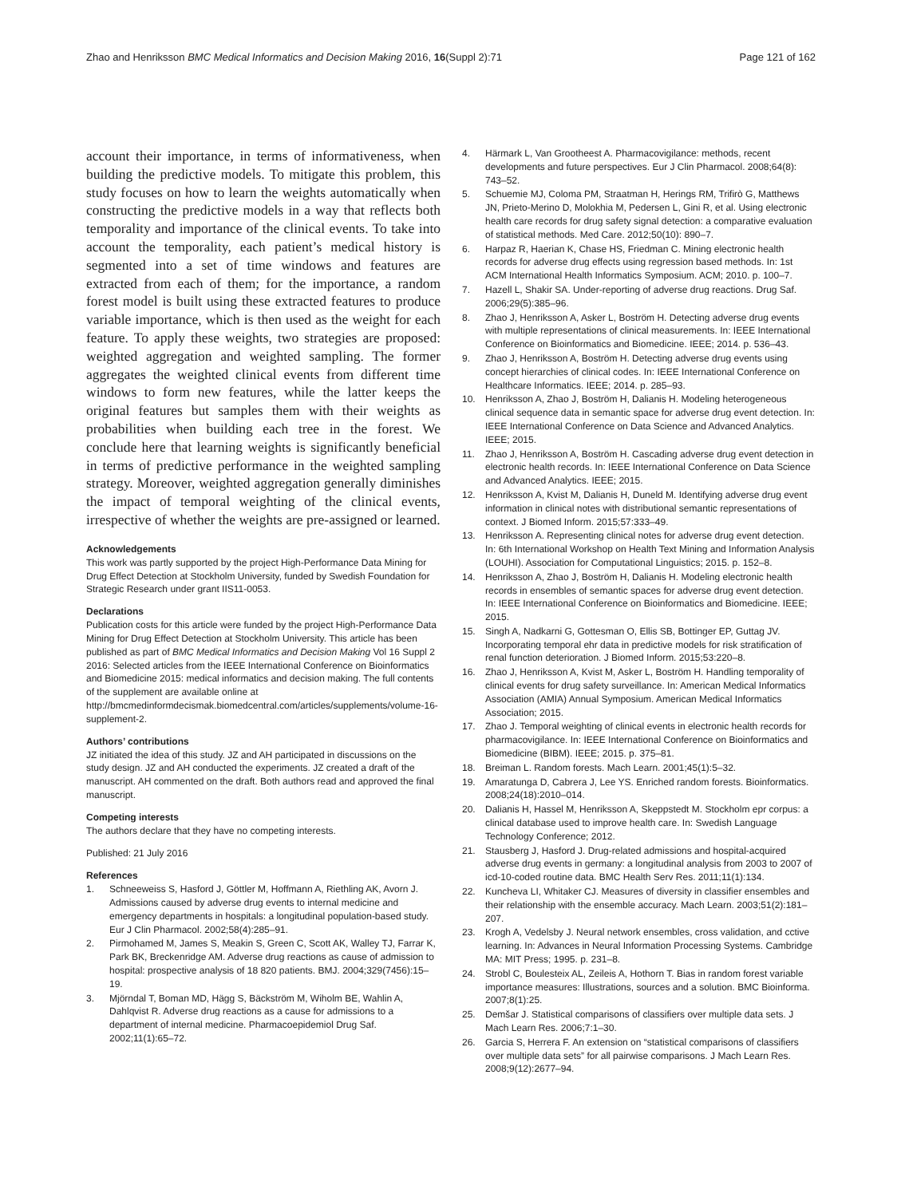Zhao and Henriksson BMC Medical Informatics and Decision Making 2016, 16(Suppl 2):71
Page 121 of 162
account their importance, in terms of informativeness, when building the predictive models. To mitigate this problem, this study focuses on how to learn the weights automatically when constructing the predictive models in a way that reflects both temporality and importance of the clinical events. To take into account the temporality, each patient’s medical history is segmented into a set of time windows and features are extracted from each of them; for the importance, a random forest model is built using these extracted features to produce variable importance, which is then used as the weight for each feature. To apply these weights, two strategies are proposed: weighted aggregation and weighted sampling. The former aggregates the weighted clinical events from different time windows to form new features, while the latter keeps the original features but samples them with their weights as probabilities when building each tree in the forest. We conclude here that learning weights is significantly beneficial in terms of predictive performance in the weighted sampling strategy. Moreover, weighted aggregation generally diminishes the impact of temporal weighting of the clinical events, irrespective of whether the weights are pre-assigned or learned.
Acknowledgements
This work was partly supported by the project High-Performance Data Mining for Drug Effect Detection at Stockholm University, funded by Swedish Foundation for Strategic Research under grant IIS11-0053.
Declarations
Publication costs for this article were funded by the project High-Performance Data Mining for Drug Effect Detection at Stockholm University. This article has been published as part of BMC Medical Informatics and Decision Making Vol 16 Suppl 2 2016: Selected articles from the IEEE International Conference on Bioinformatics and Biomedicine 2015: medical informatics and decision making. The full contents of the supplement are available online at http://bmcmedinformdecismak.biomedcentral.com/articles/supplements/volume-16-supplement-2.
Authors’ contributions
JZ initiated the idea of this study. JZ and AH participated in discussions on the study design. JZ and AH conducted the experiments. JZ created a draft of the manuscript. AH commented on the draft. Both authors read and approved the final manuscript.
Competing interests
The authors declare that they have no competing interests.
Published: 21 July 2016
References
1. Schneeweiss S, Hasford J, Göttler M, Hoffmann A, Riethling AK, Avorn J. Admissions caused by adverse drug events to internal medicine and emergency departments in hospitals: a longitudinal population-based study. Eur J Clin Pharmacol. 2002;58(4):285–91.
2. Pirmohamed M, James S, Meakin S, Green C, Scott AK, Walley TJ, Farrar K, Park BK, Breckenridge AM. Adverse drug reactions as cause of admission to hospital: prospective analysis of 18 820 patients. BMJ. 2004;329(7456):15–19.
3. Mjörndal T, Boman MD, Hägg S, Bäckström M, Wiholm BE, Wahlin A, Dahlqvist R. Adverse drug reactions as a cause for admissions to a department of internal medicine. Pharmacoepidemiol Drug Saf. 2002;11(1):65–72.
4. Härmark L, Van Grootheest A. Pharmacovigilance: methods, recent developments and future perspectives. Eur J Clin Pharmacol. 2008;64(8): 743–52.
5. Schuemie MJ, Coloma PM, Straatman H, Herings RM, Trifirò G, Matthews JN, Prieto-Merino D, Molokhia M, Pedersen L, Gini R, et al. Using electronic health care records for drug safety signal detection: a comparative evaluation of statistical methods. Med Care. 2012;50(10): 890–7.
6. Harpaz R, Haerian K, Chase HS, Friedman C. Mining electronic health records for adverse drug effects using regression based methods. In: 1st ACM International Health Informatics Symposium. ACM; 2010. p. 100–7.
7. Hazell L, Shakir SA. Under-reporting of adverse drug reactions. Drug Saf. 2006;29(5):385–96.
8. Zhao J, Henriksson A, Asker L, Boström H. Detecting adverse drug events with multiple representations of clinical measurements. In: IEEE International Conference on Bioinformatics and Biomedicine. IEEE; 2014. p. 536–43.
9. Zhao J, Henriksson A, Boström H. Detecting adverse drug events using concept hierarchies of clinical codes. In: IEEE International Conference on Healthcare Informatics. IEEE; 2014. p. 285–93.
10. Henriksson A, Zhao J, Boström H, Dalianis H. Modeling heterogeneous clinical sequence data in semantic space for adverse drug event detection. In: IEEE International Conference on Data Science and Advanced Analytics. IEEE; 2015.
11. Zhao J, Henriksson A, Boström H. Cascading adverse drug event detection in electronic health records. In: IEEE International Conference on Data Science and Advanced Analytics. IEEE; 2015.
12. Henriksson A, Kvist M, Dalianis H, Duneld M. Identifying adverse drug event information in clinical notes with distributional semantic representations of context. J Biomed Inform. 2015;57:333–49.
13. Henriksson A. Representing clinical notes for adverse drug event detection. In: 6th International Workshop on Health Text Mining and Information Analysis (LOUHI). Association for Computational Linguistics; 2015. p. 152–8.
14. Henriksson A, Zhao J, Boström H, Dalianis H. Modeling electronic health records in ensembles of semantic spaces for adverse drug event detection. In: IEEE International Conference on Bioinformatics and Biomedicine. IEEE; 2015.
15. Singh A, Nadkarni G, Gottesman O, Ellis SB, Bottinger EP, Guttag JV. Incorporating temporal ehr data in predictive models for risk stratification of renal function deterioration. J Biomed Inform. 2015;53:220–8.
16. Zhao J, Henriksson A, Kvist M, Asker L, Boström H. Handling temporality of clinical events for drug safety surveillance. In: American Medical Informatics Association (AMIA) Annual Symposium. American Medical Informatics Association; 2015.
17. Zhao J. Temporal weighting of clinical events in electronic health records for pharmacovigilance. In: IEEE International Conference on Bioinformatics and Biomedicine (BIBM). IEEE; 2015. p. 375–81.
18. Breiman L. Random forests. Mach Learn. 2001;45(1):5–32.
19. Amaratunga D, Cabrera J, Lee YS. Enriched random forests. Bioinformatics. 2008;24(18):2010–014.
20. Dalianis H, Hassel M, Henriksson A, Skeppstedt M. Stockholm epr corpus: a clinical database used to improve health care. In: Swedish Language Technology Conference; 2012.
21. Stausberg J, Hasford J. Drug-related admissions and hospital-acquired adverse drug events in germany: a longitudinal analysis from 2003 to 2007 of icd-10-coded routine data. BMC Health Serv Res. 2011;11(1):134.
22. Kuncheva LI, Whitaker CJ. Measures of diversity in classifier ensembles and their relationship with the ensemble accuracy. Mach Learn. 2003;51(2):181–207.
23. Krogh A, Vedelsby J. Neural network ensembles, cross validation, and cctive learning. In: Advances in Neural Information Processing Systems. Cambridge MA: MIT Press; 1995. p. 231–8.
24. Strobl C, Boulesteix AL, Zeileis A, Hothorn T. Bias in random forest variable importance measures: Illustrations, sources and a solution. BMC Bioinforma. 2007;8(1):25.
25. Demšar J. Statistical comparisons of classifiers over multiple data sets. J Mach Learn Res. 2006;7:1–30.
26. Garcia S, Herrera F. An extension on “statistical comparisons of classifiers over multiple data sets” for all pairwise comparisons. J Mach Learn Res. 2008;9(12):2677–94.